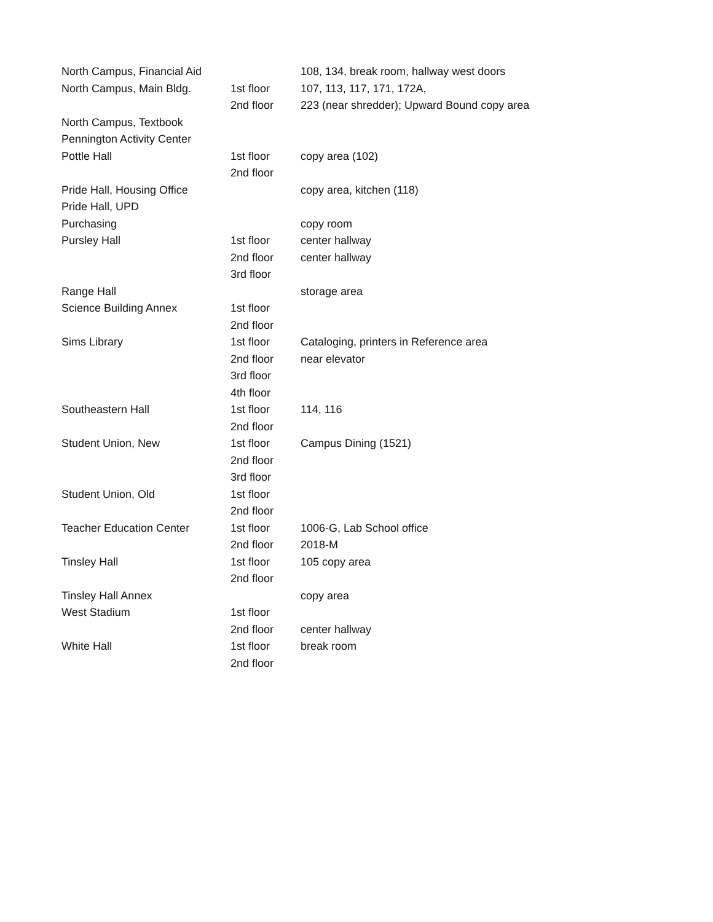| North Campus, Financial Aid | | 108, 134, break room, hallway west doors |
| North Campus, Main Bldg. | 1st floor | 107, 113, 117, 171, 172A, |
| | 2nd floor | 223 (near shredder); Upward Bound copy area |
| North Campus, Textbook | | |
| Pennington Activity Center | | |
| Pottle Hall | 1st floor | copy area (102) |
| | 2nd floor | |
| Pride Hall, Housing Office | | copy area, kitchen (118) |
| Pride Hall, UPD | | |
| Purchasing | | copy room |
| Pursley Hall | 1st floor | center hallway |
| | 2nd floor | center hallway |
| | 3rd floor | |
| Range Hall | | storage area |
| Science Building Annex | 1st floor | |
| | 2nd floor | |
| Sims Library | 1st floor | Cataloging, printers in Reference area |
| | 2nd floor | near elevator |
| | 3rd floor | |
| | 4th floor | |
| Southeastern Hall | 1st floor | 114, 116 |
| | 2nd floor | |
| Student Union, New | 1st floor | Campus Dining (1521) |
| | 2nd floor | |
| | 3rd floor | |
| Student Union, Old | 1st floor | |
| | 2nd floor | |
| Teacher Education Center | 1st floor | 1006-G, Lab School office |
| | 2nd floor | 2018-M |
| Tinsley Hall | 1st floor | 105 copy area |
| | 2nd floor | |
| Tinsley Hall Annex | | copy area |
| West Stadium | 1st floor | |
| | 2nd floor | center hallway |
| White Hall | 1st floor | break room |
| | 2nd floor | |